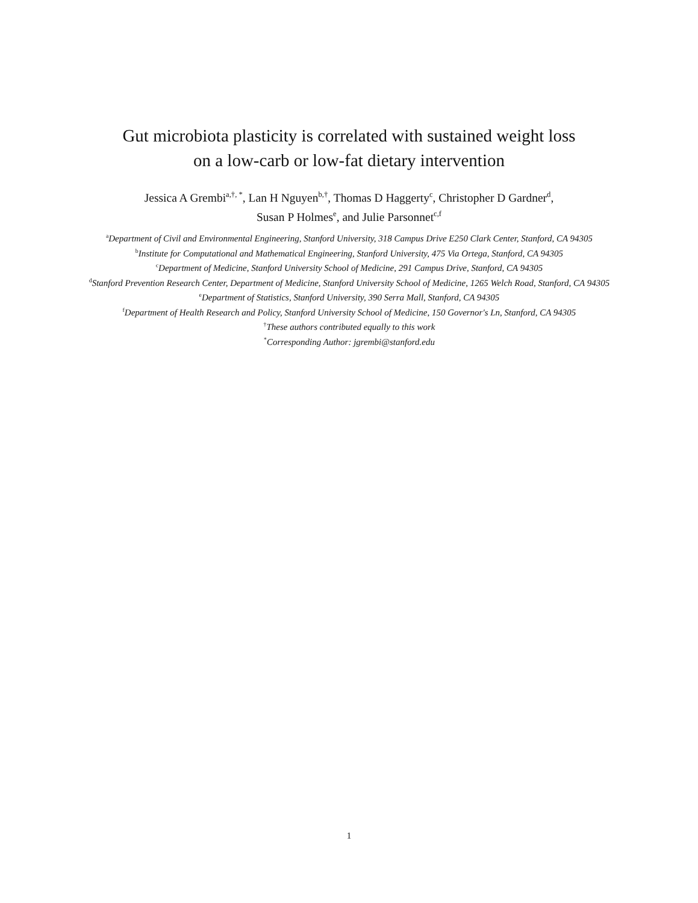Gut microbiota plasticity is correlated with sustained weight loss
on a low-carb or low-fat dietary intervention
Jessica A Grembi<sup>a,†, *</sup>, Lan H Nguyen<sup>b,†</sup>, Thomas D Haggerty<sup>c</sup>, Christopher D Gardner<sup>d</sup>,
Susan P Holmes<sup>e</sup>, and Julie Parsonnet<sup>c,f</sup>
<sup>a</sup> Department of Civil and Environmental Engineering, Stanford University, 318 Campus Drive E250 Clark Center, Stanford, CA 94305
<sup>b</sup> Institute for Computational and Mathematical Engineering, Stanford University, 475 Via Ortega, Stanford, CA 94305
<sup>c</sup> Department of Medicine, Stanford University School of Medicine, 291 Campus Drive, Stanford, CA 94305
<sup>d</sup> Stanford Prevention Research Center, Department of Medicine, Stanford University School of Medicine, 1265 Welch Road, Stanford, CA 94305
<sup>e</sup> Department of Statistics, Stanford University, 390 Serra Mall, Stanford, CA 94305
<sup>f</sup> Department of Health Research and Policy, Stanford University School of Medicine, 150 Governor's Ln, Stanford, CA 94305
<sup>†</sup> These authors contributed equally to this work
<sup>*</sup> Corresponding Author: jgrembi@stanford.edu
1